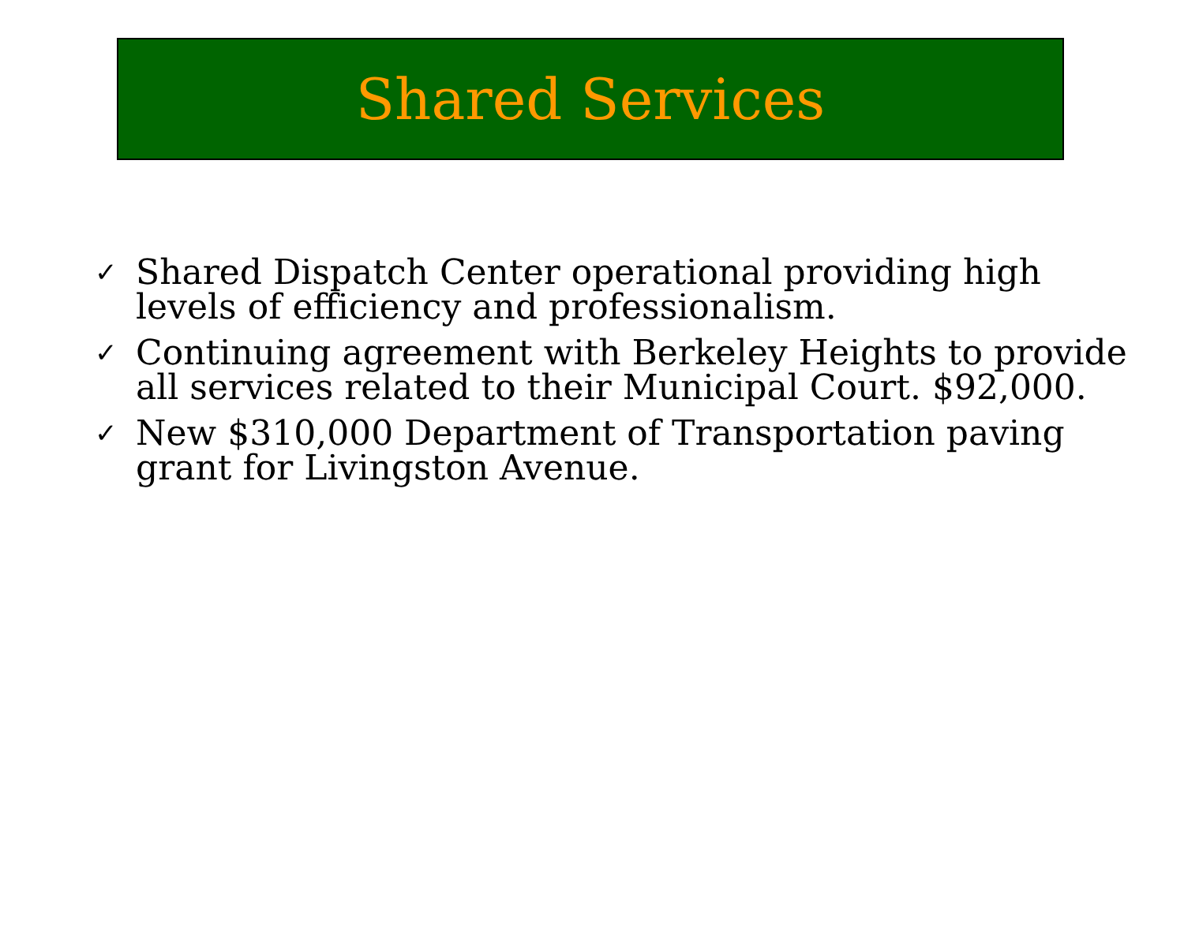Shared Services
✓ Shared Dispatch Center operational providing high levels of efficiency and professionalism.
✓ Continuing agreement with Berkeley Heights to provide all services related to their Municipal Court. $92,000.
✓ New $310,000 Department of Transportation paving grant for Livingston Avenue.